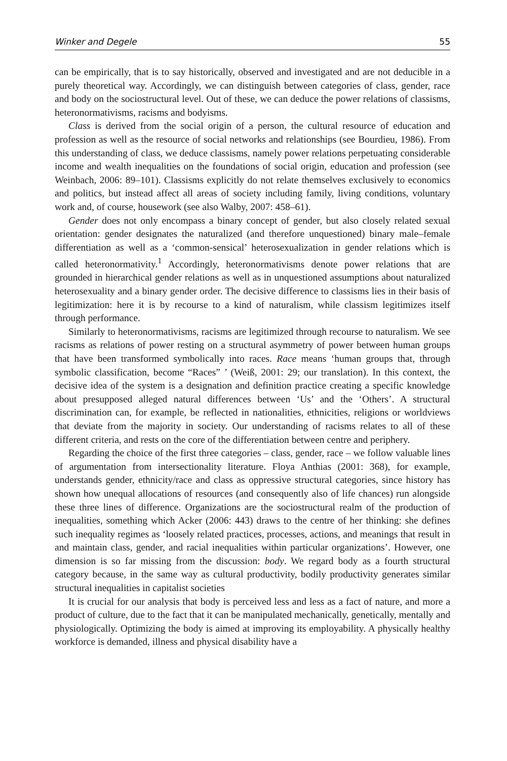Winker and Degele 55
can be empirically, that is to say historically, observed and investigated and are not deducible in a purely theoretical way. Accordingly, we can distinguish between categories of class, gender, race and body on the sociostructural level. Out of these, we can deduce the power relations of classisms, heteronormativisms, racisms and bodyisms.
Class is derived from the social origin of a person, the cultural resource of education and profession as well as the resource of social networks and relationships (see Bourdieu, 1986). From this understanding of class, we deduce classisms, namely power relations perpetuating considerable income and wealth inequalities on the foundations of social origin, education and profession (see Weinbach, 2006: 89–101). Classisms explicitly do not relate themselves exclusively to economics and politics, but instead affect all areas of society including family, living conditions, voluntary work and, of course, housework (see also Walby, 2007: 458–61).
Gender does not only encompass a binary concept of gender, but also closely related sexual orientation: gender designates the naturalized (and therefore unquestioned) binary male–female differentiation as well as a ‘common-sensical’ heterosexualization in gender relations which is called heteronormativity.<sup>1</sup> Accordingly, heteronormativisms denote power relations that are grounded in hierarchical gender relations as well as in unquestioned assumptions about naturalized heterosexuality and a binary gender order. The decisive difference to classisms lies in their basis of legitimization: here it is by recourse to a kind of naturalism, while classism legitimizes itself through performance.
Similarly to heteronormativisms, racisms are legitimized through recourse to naturalism. We see racisms as relations of power resting on a structural asymmetry of power between human groups that have been transformed symbolically into races. Race means ‘human groups that, through symbolic classification, become “Races” ’ (Weiß, 2001: 29; our translation). In this context, the decisive idea of the system is a designation and definition practice creating a specific knowledge about presupposed alleged natural differences between ‘Us’ and the ‘Others’. A structural discrimination can, for example, be reflected in nationalities, ethnicities, religions or worldviews that deviate from the majority in society. Our understanding of racisms relates to all of these different criteria, and rests on the core of the differentiation between centre and periphery.
Regarding the choice of the first three categories – class, gender, race – we follow valuable lines of argumentation from intersectionality literature. Floya Anthias (2001: 368), for example, understands gender, ethnicity/race and class as oppressive structural categories, since history has shown how unequal allocations of resources (and consequently also of life chances) run alongside these three lines of difference. Organizations are the sociostructural realm of the production of inequalities, something which Acker (2006: 443) draws to the centre of her thinking: she defines such inequality regimes as ‘loosely related practices, processes, actions, and meanings that result in and maintain class, gender, and racial inequalities within particular organizations’. However, one dimension is so far missing from the discussion: body. We regard body as a fourth structural category because, in the same way as cultural productivity, bodily productivity generates similar structural inequalities in capitalist societies
It is crucial for our analysis that body is perceived less and less as a fact of nature, and more a product of culture, due to the fact that it can be manipulated mechanically, genetically, mentally and physiologically. Optimizing the body is aimed at improving its employability. A physically healthy workforce is demanded, illness and physical disability have a